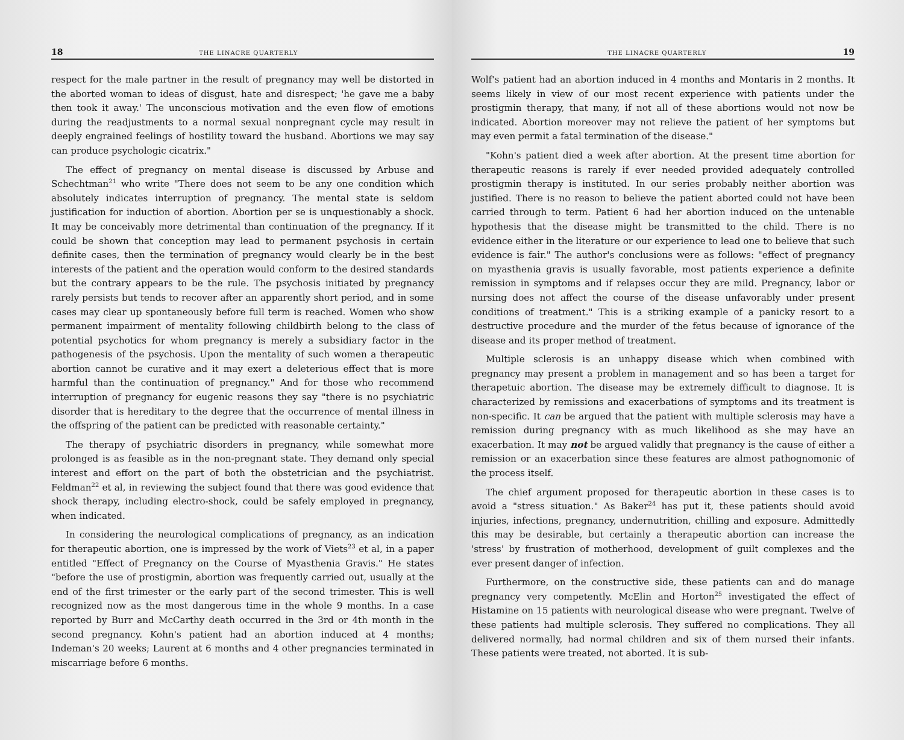18 THE LINACRE QUARTERLY
respect for the male partner in the result of pregnancy may well be distorted in the aborted woman to ideas of disgust, hate and disrespect; 'he gave me a baby then took it away.' The unconscious motivation and the even flow of emotions during the readjustments to a normal sexual nonpregnant cycle may result in deeply engrained feelings of hostility toward the husband. Abortions we may say can produce psychologic cicatrix."
The effect of pregnancy on mental disease is discussed by Arbuse and Schechtman<sup>21</sup> who write "There does not seem to be any one condition which absolutely indicates interruption of pregnancy. The mental state is seldom justification for induction of abortion. Abortion per se is unquestionably a shock. It may be conceivably more detrimental than continuation of the pregnancy. If it could be shown that conception may lead to permanent psychosis in certain definite cases, then the termination of pregnancy would clearly be in the best interests of the patient and the operation would conform to the desired standards but the contrary appears to be the rule. The psychosis initiated by pregnancy rarely persists but tends to recover after an apparently short period, and in some cases may clear up spontaneously before full term is reached. Women who show permanent impairment of mentality following childbirth belong to the class of potential psychotics for whom pregnancy is merely a subsidiary factor in the pathogenesis of the psychosis. Upon the mentality of such women a therapeutic abortion cannot be curative and it may exert a deleterious effect that is more harmful than the continuation of pregnancy." And for those who recommend interruption of pregnancy for eugenic reasons they say "there is no psychiatric disorder that is hereditary to the degree that the occurrence of mental illness in the offspring of the patient can be predicted with reasonable certainty."
The therapy of psychiatric disorders in pregnancy, while somewhat more prolonged is as feasible as in the non-pregnant state. They demand only special interest and effort on the part of both the obstetrician and the psychiatrist. Feldman<sup>22</sup> et al, in reviewing the subject found that there was good evidence that shock therapy, including electro-shock, could be safely employed in pregnancy, when indicated.
In considering the neurological complications of pregnancy, as an indication for therapeutic abortion, one is impressed by the work of Viets<sup>23</sup> et al, in a paper entitled "Effect of Pregnancy on the Course of Myasthenia Gravis." He states "before the use of prostigmin, abortion was frequently carried out, usually at the end of the first trimester or the early part of the second trimester. This is well recognized now as the most dangerous time in the whole 9 months. In a case reported by Burr and McCarthy death occurred in the 3rd or 4th month in the second pregnancy. Kohn's patient had an abortion induced at 4 months; Indeman's 20 weeks; Laurent at 6 months and 4 other pregnancies terminated in miscarriage before 6 months.
THE LINACRE QUARTERLY 19
Wolf's patient had an abortion induced in 4 months and Montaris in 2 months. It seems likely in view of our most recent experience with patients under the prostigmin therapy, that many, if not all of these abortions would not now be indicated. Abortion moreover may not relieve the patient of her symptoms but may even permit a fatal termination of the disease."
"Kohn's patient died a week after abortion. At the present time abortion for therapeutic reasons is rarely if ever needed provided adequately controlled prostigmin therapy is instituted. In our series probably neither abortion was justified. There is no reason to believe the patient aborted could not have been carried through to term. Patient 6 had her abortion induced on the untenable hypothesis that the disease might be transmitted to the child. There is no evidence either in the literature or our experience to lead one to believe that such evidence is fair." The author's conclusions were as follows: "effect of pregnancy on myasthenia gravis is usually favorable, most patients experience a definite remission in symptoms and if relapses occur they are mild. Pregnancy, labor or nursing does not affect the course of the disease unfavorably under present conditions of treatment." This is a striking example of a panicky resort to a destructive procedure and the murder of the fetus because of ignorance of the disease and its proper method of treatment.
Multiple sclerosis is an unhappy disease which when combined with pregnancy may present a problem in management and so has been a target for therapetuic abortion. The disease may be extremely difficult to diagnose. It is characterized by remissions and exacerbations of symptoms and its treatment is non-specific. It can be argued that the patient with multiple sclerosis may have a remission during pregnancy with as much likelihood as she may have an exacerbation. It may not be argued validly that pregnancy is the cause of either a remission or an exacerbation since these features are almost pathognomonic of the process itself.
The chief argument proposed for therapeutic abortion in these cases is to avoid a "stress situation." As Baker<sup>24</sup> has put it, these patients should avoid injuries, infections, pregnancy, undernutrition, chilling and exposure. Admittedly this may be desirable, but certainly a therapeutic abortion can increase the 'stress' by frustration of motherhood, development of guilt complexes and the ever present danger of infection.
Furthermore, on the constructive side, these patients can and do manage pregnancy very competently. McElin and Horton<sup>25</sup> investigated the effect of Histamine on 15 patients with neurological disease who were pregnant. Twelve of these patients had multiple sclerosis. They suffered no complications. They all delivered normally, had normal children and six of them nursed their infants. These patients were treated, not aborted. It is sub-